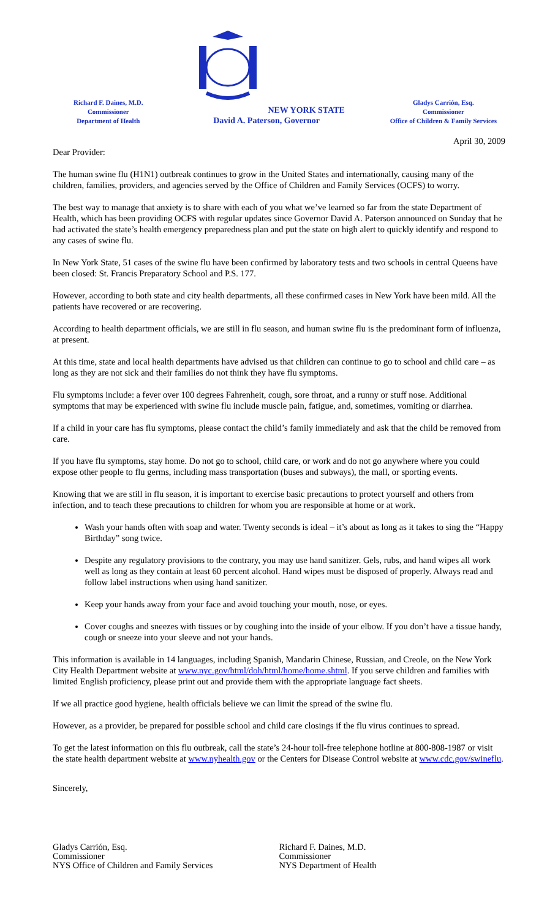Richard F. Daines, M.D.
Commissioner
Department of Health
NEW YORK STATE
David A. Paterson, Governor
Gladys Carrión, Esq.
Commissioner
Office of Children & Family Services
April 30, 2009
Dear Provider:
The human swine flu (H1N1) outbreak continues to grow in the United States and internationally, causing many of the children, families, providers, and agencies served by the Office of Children and Family Services (OCFS) to worry.
The best way to manage that anxiety is to share with each of you what we’ve learned so far from the state Department of Health, which has been providing OCFS with regular updates since Governor David A. Paterson announced on Sunday that he had activated the state’s health emergency preparedness plan and put the state on high alert to quickly identify and respond to any cases of swine flu.
In New York State, 51 cases of the swine flu have been confirmed by laboratory tests and two schools in central Queens have been closed: St. Francis Preparatory School and P.S. 177.
However, according to both state and city health departments, all these confirmed cases in New York have been mild. All the patients have recovered or are recovering.
According to health department officials, we are still in flu season, and human swine flu is the predominant form of influenza, at present.
At this time, state and local health departments have advised us that children can continue to go to school and child care – as long as they are not sick and their families do not think they have flu symptoms.
Flu symptoms include: a fever over 100 degrees Fahrenheit, cough, sore throat, and a runny or stuff nose. Additional symptoms that may be experienced with swine flu include muscle pain, fatigue, and, sometimes, vomiting or diarrhea.
If a child in your care has flu symptoms, please contact the child’s family immediately and ask that the child be removed from care.
If you have flu symptoms, stay home. Do not go to school, child care, or work and do not go anywhere where you could expose other people to flu germs, including mass transportation (buses and subways), the mall, or sporting events.
Knowing that we are still in flu season, it is important to exercise basic precautions to protect yourself and others from infection, and to teach these precautions to children for whom you are responsible at home or at work.
Wash your hands often with soap and water. Twenty seconds is ideal – it’s about as long as it takes to sing the “Happy Birthday” song twice.
Despite any regulatory provisions to the contrary, you may use hand sanitizer. Gels, rubs, and hand wipes all work well as long as they contain at least 60 percent alcohol. Hand wipes must be disposed of properly. Always read and follow label instructions when using hand sanitizer.
Keep your hands away from your face and avoid touching your mouth, nose, or eyes.
Cover coughs and sneezes with tissues or by coughing into the inside of your elbow. If you don’t have a tissue handy, cough or sneeze into your sleeve and not your hands.
This information is available in 14 languages, including Spanish, Mandarin Chinese, Russian, and Creole, on the New York City Health Department website at www.nyc.gov/html/doh/html/home/home.shtml. If you serve children and families with limited English proficiency, please print out and provide them with the appropriate language fact sheets.
If we all practice good hygiene, health officials believe we can limit the spread of the swine flu.
However, as a provider, be prepared for possible school and child care closings if the flu virus continues to spread.
To get the latest information on this flu outbreak, call the state’s 24-hour toll-free telephone hotline at 800-808-1987 or visit the state health department website at www.nyhealth.gov or the Centers for Disease Control website at www.cdc.gov/swineflu.
Sincerely,
Gladys Carrión, Esq.
Commissioner
NYS Office of Children and Family Services
Richard F. Daines, M.D.
Commissioner
NYS Department of Health